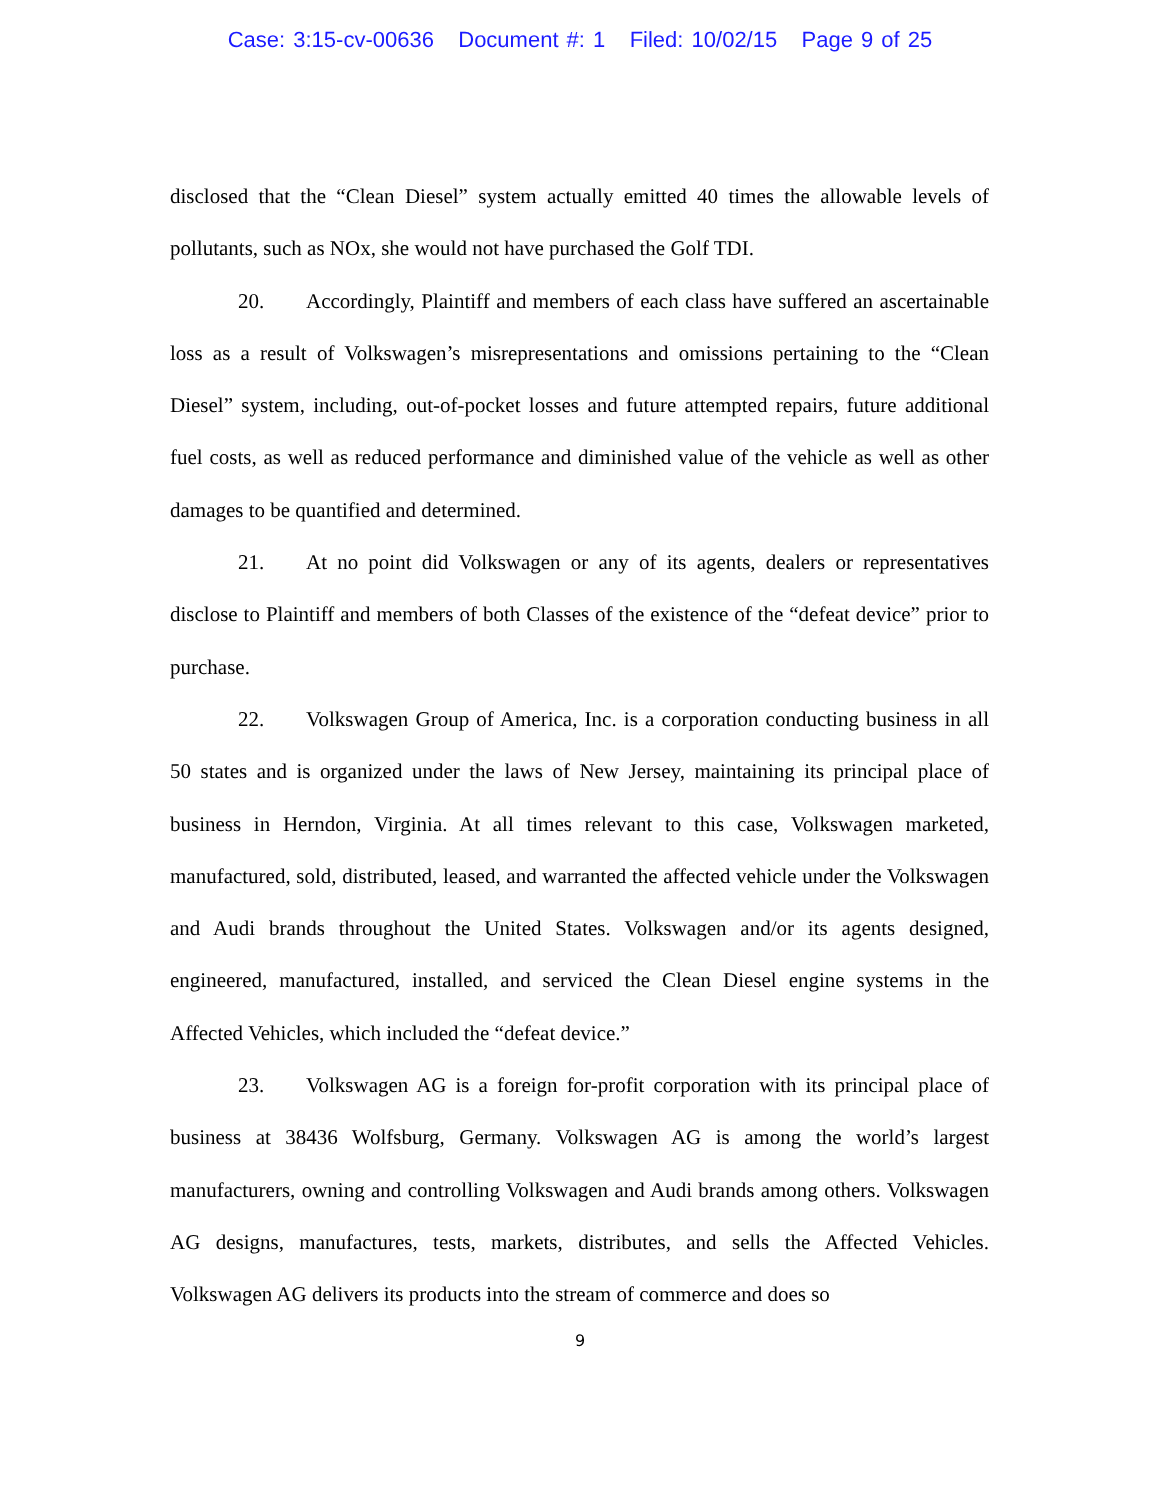Case: 3:15-cv-00636 Document #: 1 Filed: 10/02/15 Page 9 of 25
disclosed that the “Clean Diesel” system actually emitted 40 times the allowable levels of pollutants, such as NOx, she would not have purchased the Golf TDI.
20. Accordingly, Plaintiff and members of each class have suffered an ascertainable loss as a result of Volkswagen’s misrepresentations and omissions pertaining to the “Clean Diesel” system, including, out-of-pocket losses and future attempted repairs, future additional fuel costs, as well as reduced performance and diminished value of the vehicle as well as other damages to be quantified and determined.
21. At no point did Volkswagen or any of its agents, dealers or representatives disclose to Plaintiff and members of both Classes of the existence of the “defeat device” prior to purchase.
22. Volkswagen Group of America, Inc. is a corporation conducting business in all 50 states and is organized under the laws of New Jersey, maintaining its principal place of business in Herndon, Virginia. At all times relevant to this case, Volkswagen marketed, manufactured, sold, distributed, leased, and warranted the affected vehicle under the Volkswagen and Audi brands throughout the United States. Volkswagen and/or its agents designed, engineered, manufactured, installed, and serviced the Clean Diesel engine systems in the Affected Vehicles, which included the “defeat device.”
23. Volkswagen AG is a foreign for-profit corporation with its principal place of business at 38436 Wolfsburg, Germany. Volkswagen AG is among the world’s largest manufacturers, owning and controlling Volkswagen and Audi brands among others. Volkswagen AG designs, manufactures, tests, markets, distributes, and sells the Affected Vehicles. Volkswagen AG delivers its products into the stream of commerce and does so
9